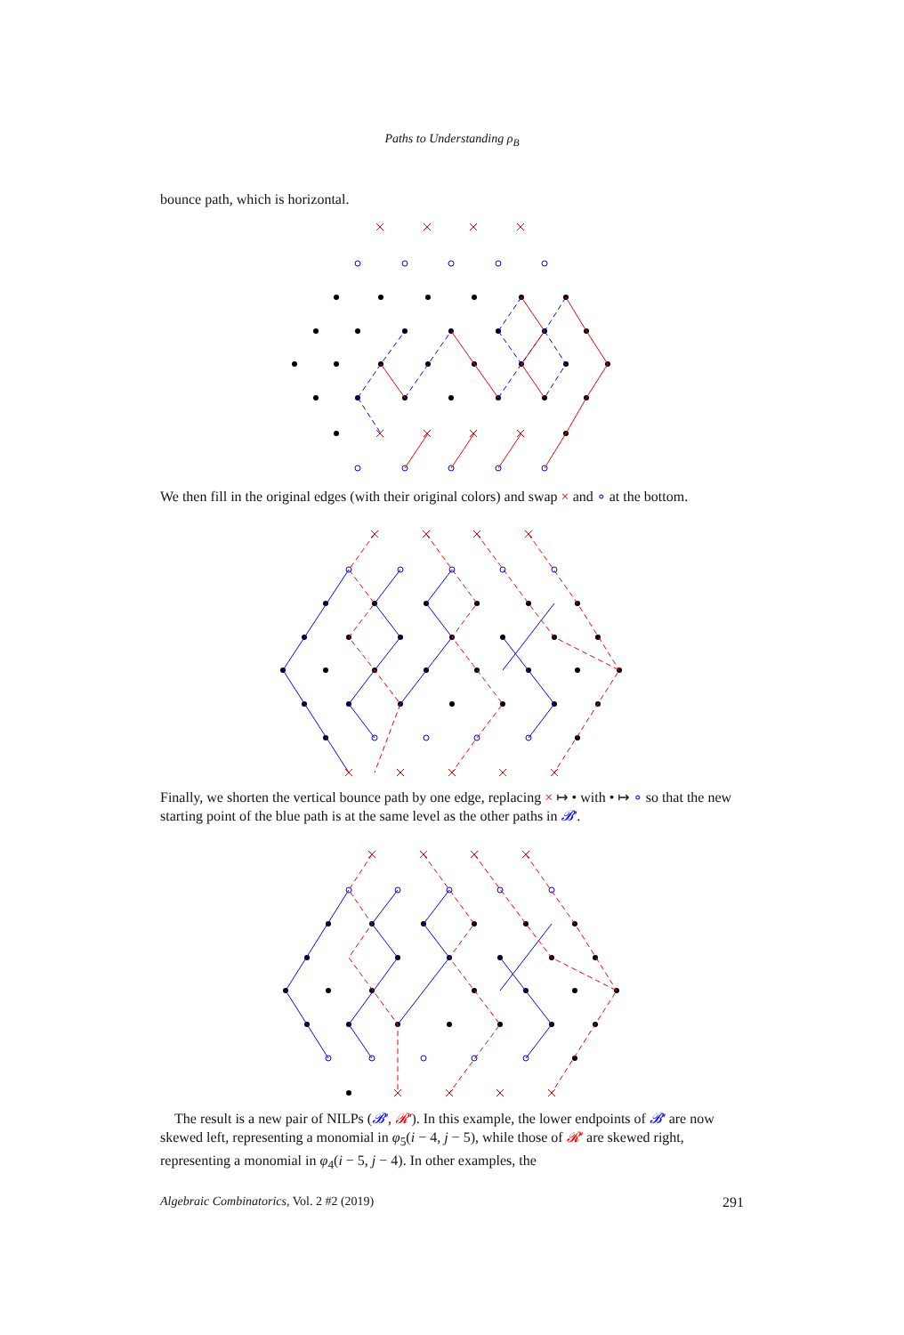Paths to Understanding ρ<sub>B</sub>
bounce path, which is horizontal.
We then fill in the original edges (with their original colors) and swap × and ∘ at the bottom.
Finally, we shorten the vertical bounce path by one edge, replacing × ↦ • with • ↦ ∘ so that the new starting point of the blue path is at the same level as the other paths in 𝓑′.
The result is a new pair of NILPs (𝓑′, 𝓡′). In this example, the lower endpoints of 𝓑′ are now skewed left, representing a monomial in φ<sub>5</sub>(i − 4, j − 5), while those of 𝓡′ are skewed right, representing a monomial in φ<sub>4</sub>(i − 5, j − 4). In other examples, the
Algebraic Combinatorics, Vol. 2 #2 (2019) 291